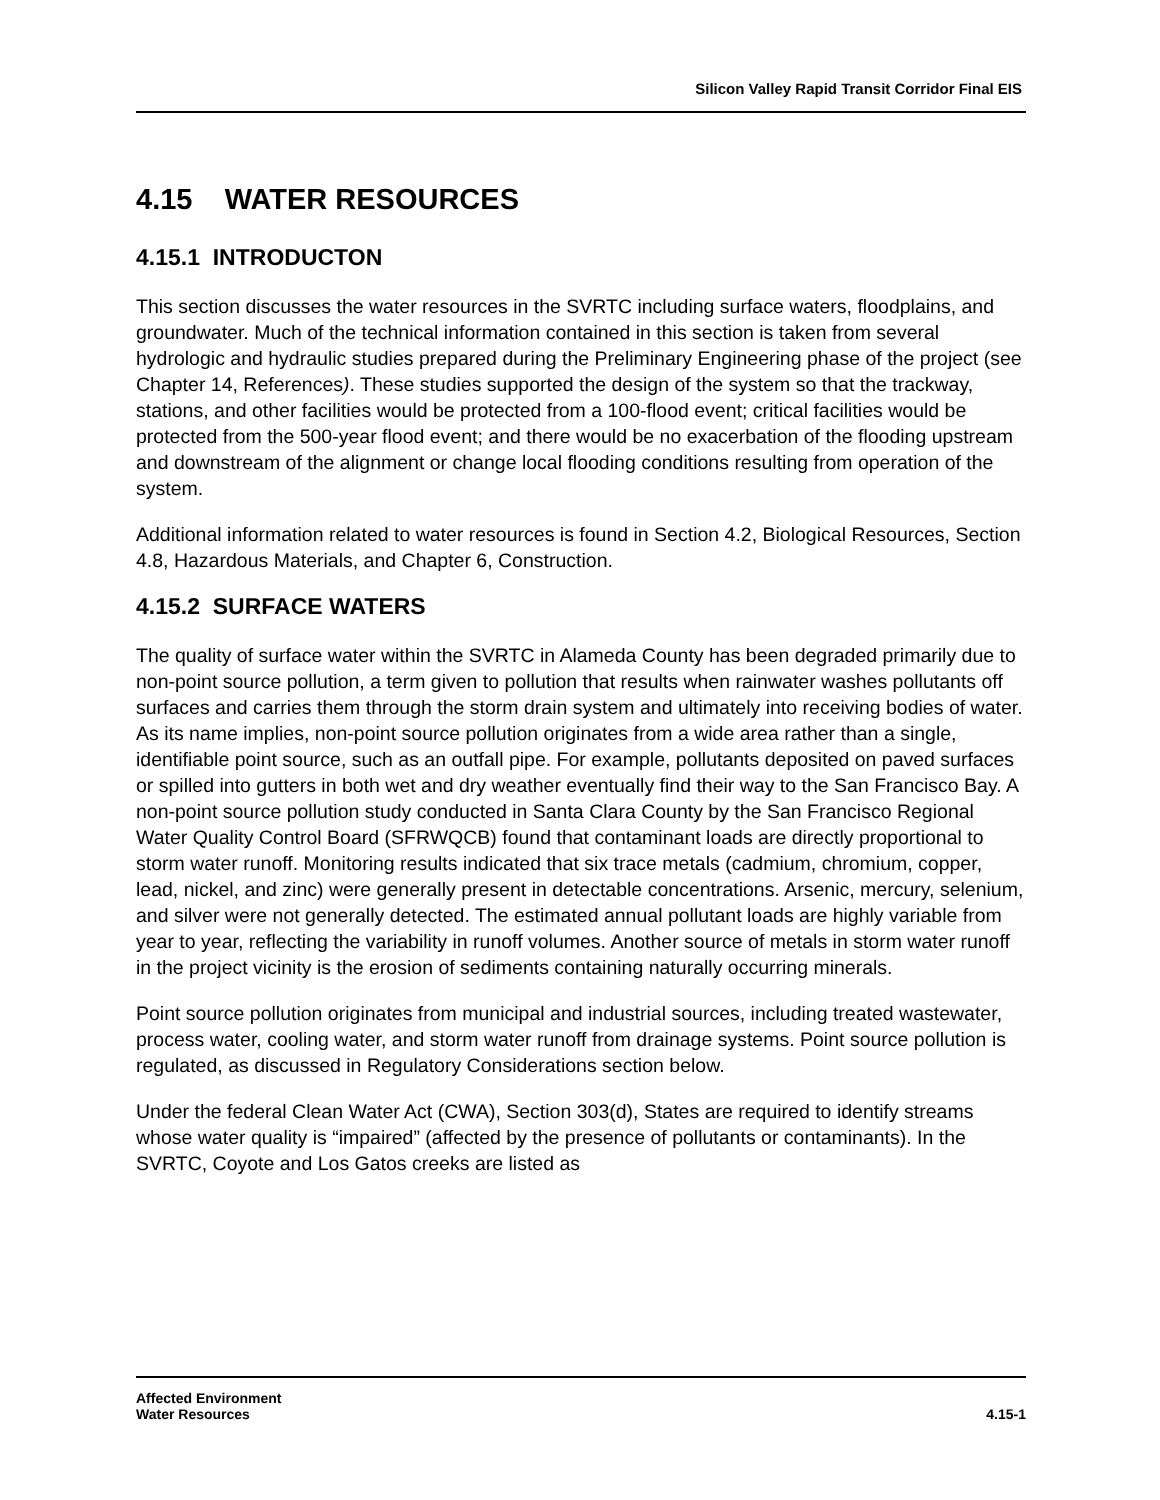Silicon Valley Rapid Transit Corridor Final EIS
4.15 WATER RESOURCES
4.15.1 INTRODUCTON
This section discusses the water resources in the SVRTC including surface waters, floodplains, and groundwater. Much of the technical information contained in this section is taken from several hydrologic and hydraulic studies prepared during the Preliminary Engineering phase of the project (see Chapter 14, References). These studies supported the design of the system so that the trackway, stations, and other facilities would be protected from a 100-flood event; critical facilities would be protected from the 500-year flood event; and there would be no exacerbation of the flooding upstream and downstream of the alignment or change local flooding conditions resulting from operation of the system.
Additional information related to water resources is found in Section 4.2, Biological Resources, Section 4.8, Hazardous Materials, and Chapter 6, Construction.
4.15.2 SURFACE WATERS
The quality of surface water within the SVRTC in Alameda County has been degraded primarily due to non-point source pollution, a term given to pollution that results when rainwater washes pollutants off surfaces and carries them through the storm drain system and ultimately into receiving bodies of water. As its name implies, non-point source pollution originates from a wide area rather than a single, identifiable point source, such as an outfall pipe. For example, pollutants deposited on paved surfaces or spilled into gutters in both wet and dry weather eventually find their way to the San Francisco Bay. A non-point source pollution study conducted in Santa Clara County by the San Francisco Regional Water Quality Control Board (SFRWQCB) found that contaminant loads are directly proportional to storm water runoff. Monitoring results indicated that six trace metals (cadmium, chromium, copper, lead, nickel, and zinc) were generally present in detectable concentrations. Arsenic, mercury, selenium, and silver were not generally detected. The estimated annual pollutant loads are highly variable from year to year, reflecting the variability in runoff volumes. Another source of metals in storm water runoff in the project vicinity is the erosion of sediments containing naturally occurring minerals.
Point source pollution originates from municipal and industrial sources, including treated wastewater, process water, cooling water, and storm water runoff from drainage systems. Point source pollution is regulated, as discussed in Regulatory Considerations section below.
Under the federal Clean Water Act (CWA), Section 303(d), States are required to identify streams whose water quality is “impaired” (affected by the presence of pollutants or contaminants). In the SVRTC, Coyote and Los Gatos creeks are listed as
Affected Environment
Water Resources
4.15-1